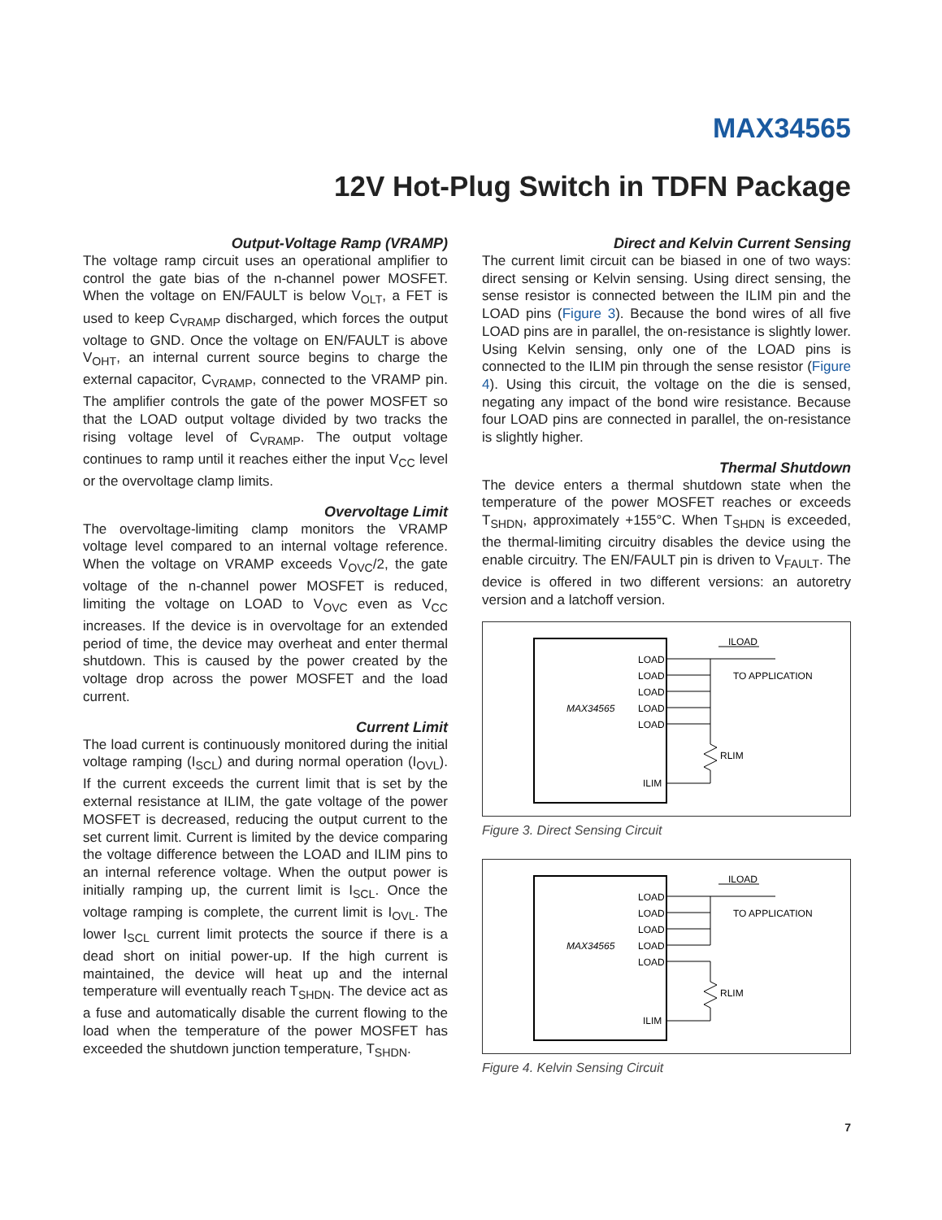MAX34565
12V Hot-Plug Switch in TDFN Package
Output-Voltage Ramp (VRAMP)
The voltage ramp circuit uses an operational amplifier to control the gate bias of the n-channel power MOSFET. When the voltage on EN/FAULT is below V<sub>OLT</sub>, a FET is used to keep C<sub>VRAMP</sub> discharged, which forces the output voltage to GND. Once the voltage on EN/FAULT is above V<sub>OHT</sub>, an internal current source begins to charge the external capacitor, C<sub>VRAMP</sub>, connected to the VRAMP pin. The amplifier controls the gate of the power MOSFET so that the LOAD output voltage divided by two tracks the rising voltage level of C<sub>VRAMP</sub>. The output voltage continues to ramp until it reaches either the input V<sub>CC</sub> level or the overvoltage clamp limits.
Overvoltage Limit
The overvoltage-limiting clamp monitors the VRAMP voltage level compared to an internal voltage reference. When the voltage on VRAMP exceeds V<sub>OVC</sub>/2, the gate voltage of the n-channel power MOSFET is reduced, limiting the voltage on LOAD to V<sub>OVC</sub> even as V<sub>CC</sub> increases. If the device is in overvoltage for an extended period of time, the device may overheat and enter thermal shutdown. This is caused by the power created by the voltage drop across the power MOSFET and the load current.
Current Limit
The load current is continuously monitored during the initial voltage ramping (I<sub>SCL</sub>) and during normal operation (I<sub>OVL</sub>). If the current exceeds the current limit that is set by the external resistance at ILIM, the gate voltage of the power MOSFET is decreased, reducing the output current to the set current limit. Current is limited by the device comparing the voltage difference between the LOAD and ILIM pins to an internal reference voltage. When the output power is initially ramping up, the current limit is I<sub>SCL</sub>. Once the voltage ramping is complete, the current limit is I<sub>OVL</sub>. The lower I<sub>SCL</sub> current limit protects the source if there is a dead short on initial power-up. If the high current is maintained, the device will heat up and the internal temperature will eventually reach T<sub>SHDN</sub>. The device act as a fuse and automatically disable the current flowing to the load when the temperature of the power MOSFET has exceeded the shutdown junction temperature, T<sub>SHDN</sub>.
Direct and Kelvin Current Sensing
The current limit circuit can be biased in one of two ways: direct sensing or Kelvin sensing. Using direct sensing, the sense resistor is connected between the ILIM pin and the LOAD pins (Figure 3). Because the bond wires of all five LOAD pins are in parallel, the on-resistance is slightly lower. Using Kelvin sensing, only one of the LOAD pins is connected to the ILIM pin through the sense resistor (Figure 4). Using this circuit, the voltage on the die is sensed, negating any impact of the bond wire resistance. Because four LOAD pins are connected in parallel, the on-resistance is slightly higher.
Thermal Shutdown
The device enters a thermal shutdown state when the temperature of the power MOSFET reaches or exceeds T<sub>SHDN</sub>, approximately +155°C. When T<sub>SHDN</sub> is exceeded, the thermal-limiting circuitry disables the device using the enable circuitry. The EN/FAULT pin is driven to V<sub>FAULT</sub>. The device is offered in two different versions: an autoretry version and a latchoff version.
MAX34565
LOAD
LOAD
LOAD
LOAD
LOAD
ILIM
ILOAD
TO APPLICATION
RLIM
Figure 3. Direct Sensing Circuit
MAX34565
LOAD
LOAD
LOAD
LOAD
LOAD
ILIM
ILOAD
TO APPLICATION
RLIM
Figure 4. Kelvin Sensing Circuit
7